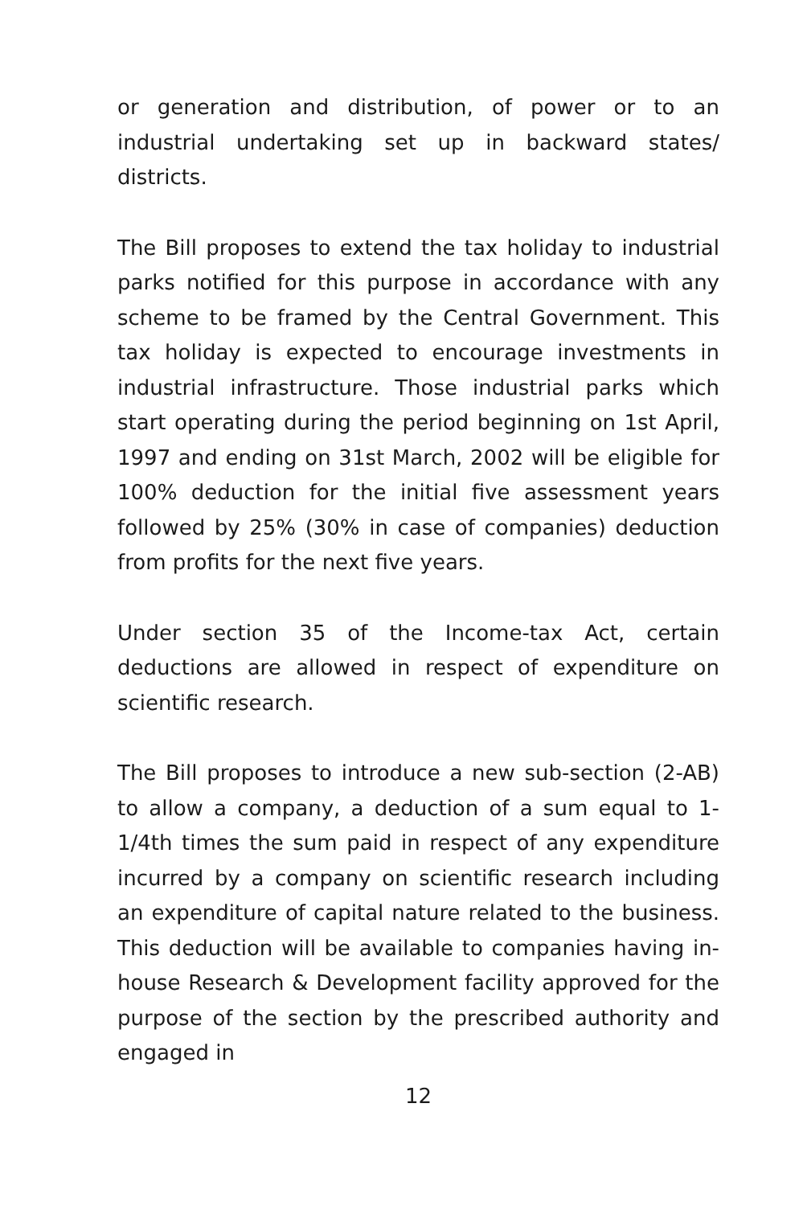or generation and distribution, of power or to an industrial undertaking set up in backward states/ districts.
The Bill proposes to extend the tax holiday to industrial parks notified for this purpose in accordance with any scheme to be framed by the Central Government. This tax holiday is expected to encourage investments in industrial infrastructure. Those industrial parks which start operating during the period beginning on 1st April, 1997 and ending on 31st March, 2002 will be eligible for 100% deduction for the initial five assessment years followed by 25% (30% in case of companies) deduction from profits for the next five years.
Under section 35 of the Income-tax Act, certain deductions are allowed in respect of expenditure on scientific research.
The Bill proposes to introduce a new sub-section (2-AB) to allow a company, a deduction of a sum equal to 1-1/4th times the sum paid in respect of any expenditure incurred by a company on scientific research including an expenditure of capital nature related to the business. This deduction will be available to companies having in-house Research & Development facility approved for the purpose of the section by the prescribed authority and engaged in
12